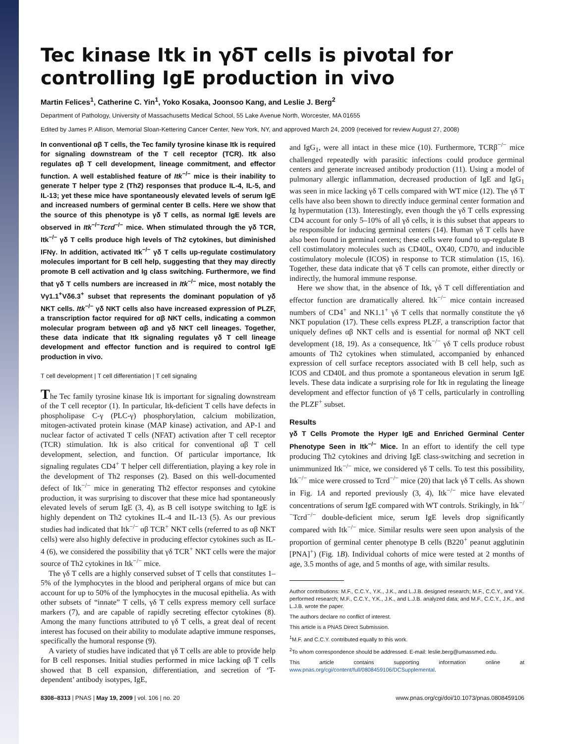Tec kinase Itk in γδT cells is pivotal for controlling IgE production in vivo
Martin Felices<sup>1</sup>, Catherine C. Yin<sup>1</sup>, Yoko Kosaka, Joonsoo Kang, and Leslie J. Berg<sup>2</sup>
Department of Pathology, University of Massachusetts Medical School, 55 Lake Avenue North, Worcester, MA 01655
Edited by James P. Allison, Memorial Sloan-Kettering Cancer Center, New York, NY, and approved March 24, 2009 (received for review August 27, 2008)
In conventional αβ T cells, the Tec family tyrosine kinase Itk is required for signaling downstream of the T cell receptor (TCR). Itk also regulates αβ T cell development, lineage commitment, and effector function. A well established feature of Itk<sup>−/−</sup> mice is their inability to generate T helper type 2 (Th2) responses that produce IL-4, IL-5, and IL-13; yet these mice have spontaneously elevated levels of serum IgE and increased numbers of germinal center B cells. Here we show that the source of this phenotype is γδ T cells, as normal IgE levels are observed in Itk<sup>−/−</sup>Tcrd<sup>−/−</sup> mice. When stimulated through the γδ TCR, Itk<sup>−/−</sup> γδ T cells produce high levels of Th2 cytokines, but diminished IFNγ. In addition, activated Itk<sup>−/−</sup> γδ T cells up-regulate costimulatory molecules important for B cell help, suggesting that they may directly promote B cell activation and Ig class switching. Furthermore, we find that γδ T cells numbers are increased in Itk<sup>−/−</sup> mice, most notably the Vγ1.1<sup>+</sup>Vδ6.3<sup>+</sup> subset that represents the dominant population of γδ NKT cells. Itk<sup>−/−</sup> γδ NKT cells also have increased expression of PLZF, a transcription factor required for αβ NKT cells, indicating a common molecular program between αβ and γδ NKT cell lineages. Together, these data indicate that Itk signaling regulates γδ T cell lineage development and effector function and is required to control IgE production in vivo.
T cell development | T cell differentiation | T cell signaling
The Tec family tyrosine kinase Itk is important for signaling downstream of the T cell receptor (1). In particular, Itk-deficient T cells have defects in phospholipase C-γ (PLC-γ) phosphorylation, calcium mobilization, mitogen-activated protein kinase (MAP kinase) activation, and AP-1 and nuclear factor of activated T cells (NFAT) activation after T cell receptor (TCR) stimulation. Itk is also critical for conventional αβ T cell development, selection, and function. Of particular importance, Itk signaling regulates CD4<sup>+</sup> T helper cell differentiation, playing a key role in the development of Th2 responses (2). Based on this well-documented defect of Itk<sup>−/−</sup> mice in generating Th2 effector responses and cytokine production, it was surprising to discover that these mice had spontaneously elevated levels of serum IgE (3, 4), as B cell isotype switching to IgE is highly dependent on Th2 cytokines IL-4 and IL-13 (5). As our previous studies had indicated that Itk<sup>−/−</sup> αβ TCR<sup>+</sup> NKT cells (referred to as αβ NKT cells) were also highly defective in producing effector cytokines such as IL-4 (6), we considered the possibility that γδ TCR<sup>+</sup> NKT cells were the major source of Th2 cytokines in Itk<sup>−/−</sup> mice.
The γδ T cells are a highly conserved subset of T cells that constitutes 1–5% of the lymphocytes in the blood and peripheral organs of mice but can account for up to 50% of the lymphocytes in the mucosal epithelia. As with other subsets of “innate” T cells, γδ T cells express memory cell surface markers (7), and are capable of rapidly secreting effector cytokines (8). Among the many functions attributed to γδ T cells, a great deal of recent interest has focused on their ability to modulate adaptive immune responses, specifically the humoral response (9).
A variety of studies have indicated that γδ T cells are able to provide help for B cell responses. Initial studies performed in mice lacking αβ T cells showed that B cell expansion, differentiation, and secretion of ‘T-dependent’ antibody isotypes, IgE,
and IgG<sub>1</sub>, were all intact in these mice (10). Furthermore, TCRβ<sup>−/−</sup> mice challenged repeatedly with parasitic infections could produce germinal centers and generate increased antibody production (11). Using a model of pulmonary allergic inflammation, decreased production of IgE and IgG<sub>1</sub> was seen in mice lacking γδ T cells compared with WT mice (12). The γδ T cells have also been shown to directly induce germinal center formation and Ig hypermutation (13). Interestingly, even though the γδ T cells expressing CD4 account for only 5–10% of all γδ cells, it is this subset that appears to be responsible for inducing germinal centers (14). Human γδ T cells have also been found in germinal centers; these cells were found to up-regulate B cell costimulatory molecules such as CD40L, OX40, CD70, and inducible costimulatory molecule (ICOS) in response to TCR stimulation (15, 16). Together, these data indicate that γδ T cells can promote, either directly or indirectly, the humoral immune response.
Here we show that, in the absence of Itk, γδ T cell differentiation and effector function are dramatically altered. Itk<sup>−/−</sup> mice contain increased numbers of CD4<sup>+</sup> and NK1.1<sup>+</sup> γδ T cells that normally constitute the γδ NKT population (17). These cells express PLZF, a transcription factor that uniquely defines αβ NKT cells and is essential for normal αβ NKT cell development (18, 19). As a consequence, Itk<sup>−/−</sup> γδ T cells produce robust amounts of Th2 cytokines when stimulated, accompanied by enhanced expression of cell surface receptors associated with B cell help, such as ICOS and CD40L and thus promote a spontaneous elevation in serum IgE levels. These data indicate a surprising role for Itk in regulating the lineage development and effector function of γδ T cells, particularly in controlling the PLZF<sup>+</sup> subset.
Results
γδ T Cells Promote the Hyper IgE and Enriched Germinal Center Phenotype Seen in Itk<sup>−/−</sup> Mice. In an effort to identify the cell type producing Th2 cytokines and driving IgE class-switching and secretion in unimmunized Itk<sup>−/−</sup> mice, we considered γδ T cells. To test this possibility, Itk<sup>−/−</sup> mice were crossed to Tcrd<sup>−/−</sup> mice (20) that lack γδ T cells. As shown in Fig. 1A and reported previously (3, 4), Itk<sup>−/−</sup> mice have elevated concentrations of serum IgE compared with WT controls. Strikingly, in Itk<sup>−/−</sup>Tcrd<sup>−/−</sup> double-deficient mice, serum IgE levels drop significantly compared with Itk<sup>−/−</sup> mice. Similar results were seen upon analysis of the proportion of germinal center phenotype B cells (B220<sup>+</sup> peanut agglutinin [PNA]<sup>+</sup>) (Fig. 1B). Individual cohorts of mice were tested at 2 months of age, 3.5 months of age, and 5 months of age, with similar results.
Author contributions: M.F., C.C.Y., Y.K., J.K., and L.J.B. designed research; M.F., C.C.Y., and Y.K. performed research; M.F., C.C.Y., Y.K., J.K., and L.J.B. analyzed data; and M.F., C.C.Y., J.K., and L.J.B. wrote the paper.
The authors declare no conflict of interest.
This article is a PNAS Direct Submission.
<sup>1</sup> M.F. and C.C.Y. contributed equally to this work.
<sup>2</sup> To whom correspondence should be addressed. E-mail: leslie.berg@umassmed.edu.
This article contains supporting information online at www.pnas.org/cgi/content/full/0808459106/DCSupplemental.
8308–8313 | PNAS | May 19, 2009 | vol. 106 | no. 20 www.pnas.org/cgi/doi/10.1073/pnas.0808459106